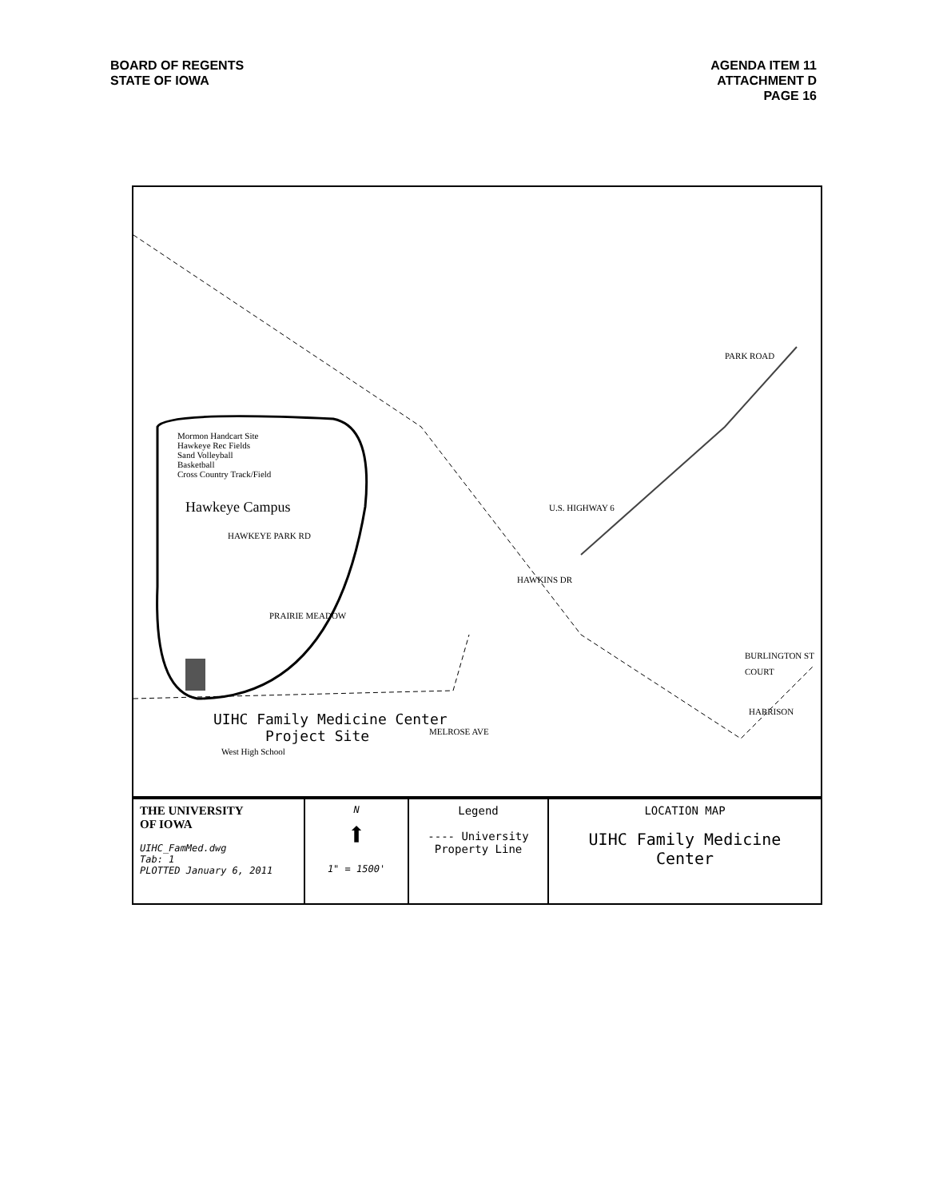BOARD OF REGENTS
STATE OF IOWA
AGENDA ITEM 11
ATTACHMENT D
PAGE 16
Hawkeye Campus
Mormon Handcart Site
Hawkeye Rec Fields
Sand Volleyball
Basketball
Cross Country Track/Field
HAWKEYE PARK RD
PRAIRIE MEADOW
PARK ROAD
U.S. HIGHWAY 6
HAWKINS DR
UIHC Family Medicine Center
Project Site
West High School
MELROSE AVE
COURT
HARRISON
BURLINGTON ST
THE UNIVERSITY
OF IOWA
UIHC_FamMed.dwg
Tab: 1
PLOTTED January 6, 2011
N
⬆
1" = 1500'
Legend
---- University
Property Line
LOCATION MAP
UIHC Family Medicine Center